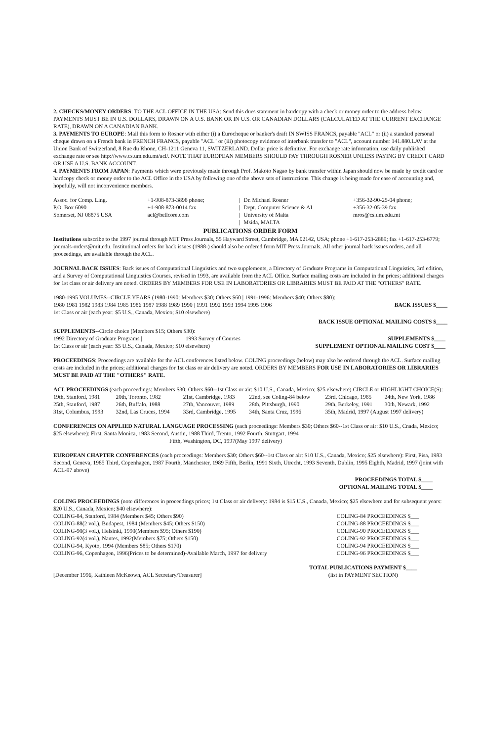2. CHECKS/MONEY ORDERS: TO THE ACL OFFICE IN THE USA: Send this dues statement in hardcopy with a check or money order to the address below. PAYMENTS MUST BE IN U.S. DOLLARS, DRAWN ON A U.S. BANK OR IN U.S. OR CANADIAN DOLLARS (CALCULATED AT THE CURRENT EXCHANGE RATE), DRAWN ON A CANADIAN BANK.
3. PAYMENTS TO EUROPE: Mail this form to Rosner with either (i) a Eurocheque or banker's draft IN SWISS FRANCS, payable "ACL" or (ii) a standard personal cheque drawn on a French bank in FRENCH FRANCS, payable "ACL" or (iii) photocopy evidence of interbank transfer to "ACL", account number 141.880.LAV at the Union Bank of Switzerland, 8 Rue du Rhone, CH-1211 Geneva 11, SWITZERLAND. Dollar price is definitive. For exchange rate information, use daily published exchange rate or see http://www.cs.um.edu.mt/acl/. NOTE THAT EUROPEAN MEMBERS SHOULD PAY THROUGH ROSNER UNLESS PAYING BY CREDIT CARD OR USE A U.S. BANK ACCOUNT.
4. PAYMENTS FROM JAPAN: Payments which were previously made through Prof. Makoto Nagao by bank transfer within Japan should now be made by credit card or hardcopy check or money order to the ACL Office in the USA by following one of the above sets of instructions. This change is being made for ease of accounting and, hopefully, will not inconvenience members.
| Assoc. for Comp. Ling. | +1-908-873-3898 phone; | / | Dr. Michael Rosner | +356-32-90-25-04 phone; |
| P.O. Box 6090 | +1-908-873-0014 fax | / | Dept. Computer Science & AI | +356-32-05-39 fax |
| Somerset, NJ 08875 USA | acl@bellcore.com | / | University of Malta | mros@cs.um.edu.mt |
| | | / | Msida, MALTA | |
PUBLICATIONS ORDER FORM
Institutions subscribe to the 1997 journal through MIT Press Journals, 55 Hayward Street, Cambridge, MA 02142, USA; phone +1-617-253-2889; fax +1-617-253-6779; journals-orders@mit.edu. Institutional orders for back issues (1988-) should also be ordered from MIT Press Journals. All other journal back issues orders, and all proceedings, are available through the ACL.
JOURNAL BACK ISSUES: Back issues of Computational Linguistics and two supplements, a Directory of Graduate Programs in Computational Linguistics, 3rd edition, and a Survey of Computational Linguistics Courses, revised in 1993, are available from the ACL Office. Surface mailing costs are included in the prices; additional charges for 1st class or air delivery are noted. ORDERS BY MEMBERS FOR USE IN LABORATORIES OR LIBRARIES MUST BE PAID AT THE "OTHERS" RATE.
1980-1995 VOLUMES--CIRCLE YEARS (1980-1990: Members $30; Others $60 | 1991-1996: Members $40; Others $80):
1980 1981 1982 1983 1984 1985 1986 1987 1988 1989 1990 | 1991 1992 1993 1994 1995 1996 BACK ISSUES $____
1st Class or air (each year: $5 U.S., Canada, Mexico; $10 elsewhere)
BACK ISSUE OPTIONAL MAILING COSTS $____
| SUPPLEMENTS --Circle choice (Members $15; Others $30): | | |
| 1992 Directory of Graduate Programs / | 1993 Survey of Courses | SUPPLEMENTS $____ |
| 1st Class or air (each year: $5 U.S., Canada, Mexico; $10 elsewhere) | | SUPPLEMENT OPTIONAL MAILING COST $____ |
PROCEEDINGS: Proceedings are available for the ACL conferences listed below. COLING proceedings (below) may also be ordered through the ACL. Surface mailing costs are included in the prices; additional charges for 1st class or air delivery are noted. ORDERS BY MEMBERS FOR USE IN LABORATORIES OR LIBRARIES MUST BE PAID AT THE "OTHERS" RATE.
ACL PROCEEDINGS (each proceedings: Members $30; Others $60--1st Class or air: $10 U.S., Canada, Mexico; $25 elsewhere) CIRCLE or HIGHLIGHT CHOICE(S):
| 19th, Stanford, 1981 | 20th, Toronto, 1982 | 21st, Cambridge, 1983 | 22nd, see Coling-84 below | 23rd, Chicago, 1985 | 24th, New York, 1986 |
| 25th, Stanford, 1987 | 26th, Buffalo, 1988 | 27th, Vancouver, 1989 | 28th, Pittsburgh, 1990 | 29th, Berkeley, 1991 | 30th, Newark, 1992 |
| 31st, Columbus, 1993 | 32nd, Las Cruces, 1994 | 33rd, Cambridge, 1995 | 34th, Santa Cruz, 1996 | 35th, Madrid, 1997 (August 1997 delivery) | |
CONFERENCES ON APPLIED NATURAL LANGUAGE PROCESSING (each proceedings: Members $30; Others $60--1st Class or air: $10 U.S., Cnada, Mexico; $25 elsewhere): First, Santa Monica, 1983 Second, Austin, 1988 Third, Trento, 1992 Fourth, Stuttgart, 1994
Fifth, Washington, DC, 1997(May 1997 delivery)
EUROPEAN CHAPTER CONFERENCES (each proceedings: Members $30; Others $60--1st Class or air: $10 U.S., Canada, Mexico; $25 elsewhere): First, Pisa, 1983 Second, Geneva, 1985 Third, Copenhagen, 1987 Fourth, Manchester, 1989 Fifth, Berlin, 1991 Sixth, Utrecht, 1993 Seventh, Dublin, 1995 Eighth, Madrid, 1997 (joint with ACL-97 above)
PROCEEDINGS TOTAL $____
OPTIONAL MAILING TOTAL $____
COLING PROCEEDINGS (note differences in proceedings prices; 1st Class or air delivery: 1984 is $15 U.S., Canada, Mexico; $25 elsewhere and for subsequent years: $20 U.S., Canada, Mexico; $40 elsewhere):
| COLING-84, Stanford, 1984 (Members $45; Others $90) | COLING-84 PROCEEDINGS $___ |
| COLING-88(2 vol.), Budapest, 1984 (Members $45; Others $150) | COLING-88 PROCEEDINGS $___ |
| COLING-90(3 vol.), Helsinki, 1990(Members $95; Others $190) | COLING-90 PROCEEDINGS $___ |
| COLING-92(4 vol.), Nantes, 1992(Members $75; Others $150) | COLING-92 PROCEEDINGS $___ |
| COLING-94, Kyoto, 1994 (Members $85; Others $170) | COLING-94 PROCEEDINGS $___ |
| COLING-96, Copenhagen, 1996(Prices to be determined)-Available March, 1997 for delivery | COLING-96 PROCEEDINGS $___ |
| | TOTAL PUBLICATIONS PAYMENT $____ |
| [December 1996, Kathleen McKeown, ACL Secretary/Treasurer] | (list in PAYMENT SECTION) |